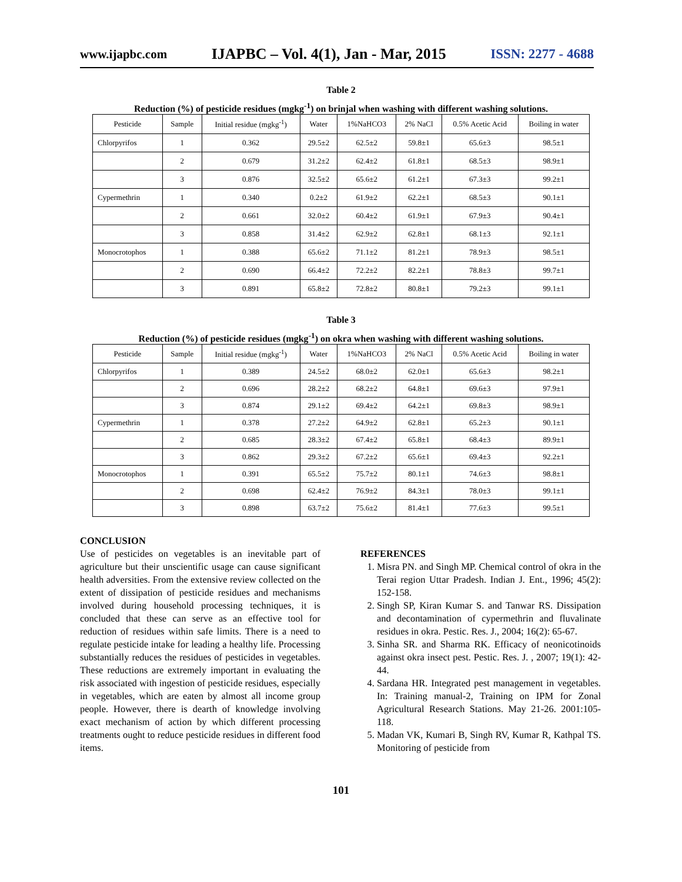www.ijapbc.com IJAPBC – Vol. 4(1), Jan - Mar, 2015 ISSN: 2277 - 4688
Table 2
Reduction (%) of pesticide residues (mgkg<sup>-1</sup>) on brinjal when washing with different washing solutions.
| Pesticide | Sample | Initial residue (mgkg<sup>-1</sup>) | Water | 1%NaHCO3 | 2% NaCl | 0.5% Acetic Acid | Boiling in water |
| --- | --- | --- | --- | --- | --- | --- | --- |
| Chlorpyrifos | 1 | 0.362 | 29.5±2 | 62.5±2 | 59.8±1 | 65.6±3 | 98.5±1 |
| | 2 | 0.679 | 31.2±2 | 62.4±2 | 61.8±1 | 68.5±3 | 98.9±1 |
| | 3 | 0.876 | 32.5±2 | 65.6±2 | 61.2±1 | 67.3±3 | 99.2±1 |
| Cypermethrin | 1 | 0.340 | 0.2±2 | 61.9±2 | 62.2±1 | 68.5±3 | 90.1±1 |
| | 2 | 0.661 | 32.0±2 | 60.4±2 | 61.9±1 | 67.9±3 | 90.4±1 |
| | 3 | 0.858 | 31.4±2 | 62.9±2 | 62.8±1 | 68.1±3 | 92.1±1 |
| Monocrotophos | 1 | 0.388 | 65.6±2 | 71.1±2 | 81.2±1 | 78.9±3 | 98.5±1 |
| | 2 | 0.690 | 66.4±2 | 72.2±2 | 82.2±1 | 78.8±3 | 99.7±1 |
| | 3 | 0.891 | 65.8±2 | 72.8±2 | 80.8±1 | 79.2±3 | 99.1±1 |
Table 3
Reduction (%) of pesticide residues (mgkg<sup>-1</sup>) on okra when washing with different washing solutions.
| Pesticide | Sample | Initial residue (mgkg<sup>-1</sup>) | Water | 1%NaHCO3 | 2% NaCl | 0.5% Acetic Acid | Boiling in water |
| --- | --- | --- | --- | --- | --- | --- | --- |
| Chlorpyrifos | 1 | 0.389 | 24.5±2 | 68.0±2 | 62.0±1 | 65.6±3 | 98.2±1 |
| | 2 | 0.696 | 28.2±2 | 68.2±2 | 64.8±1 | 69.6±3 | 97.9±1 |
| | 3 | 0.874 | 29.1±2 | 69.4±2 | 64.2±1 | 69.8±3 | 98.9±1 |
| Cypermethrin | 1 | 0.378 | 27.2±2 | 64.9±2 | 62.8±1 | 65.2±3 | 90.1±1 |
| | 2 | 0.685 | 28.3±2 | 67.4±2 | 65.8±1 | 68.4±3 | 89.9±1 |
| | 3 | 0.862 | 29.3±2 | 67.2±2 | 65.6±1 | 69.4±3 | 92.2±1 |
| Monocrotophos | 1 | 0.391 | 65.5±2 | 75.7±2 | 80.1±1 | 74.6±3 | 98.8±1 |
| | 2 | 0.698 | 62.4±2 | 76.9±2 | 84.3±1 | 78.0±3 | 99.1±1 |
| | 3 | 0.898 | 63.7±2 | 75.6±2 | 81.4±1 | 77.6±3 | 99.5±1 |
CONCLUSION
Use of pesticides on vegetables is an inevitable part of agriculture but their unscientific usage can cause significant health adversities. From the extensive review collected on the extent of dissipation of pesticide residues and mechanisms involved during household processing techniques, it is concluded that these can serve as an effective tool for reduction of residues within safe limits. There is a need to regulate pesticide intake for leading a healthy life. Processing substantially reduces the residues of pesticides in vegetables. These reductions are extremely important in evaluating the risk associated with ingestion of pesticide residues, especially in vegetables, which are eaten by almost all income group people. However, there is dearth of knowledge involving exact mechanism of action by which different processing treatments ought to reduce pesticide residues in different food items.
REFERENCES
1. Misra PN. and Singh MP. Chemical control of okra in the Terai region Uttar Pradesh. Indian J. Ent., 1996; 45(2): 152-158.
2. Singh SP, Kiran Kumar S. and Tanwar RS. Dissipation and decontamination of cypermethrin and fluvalinate residues in okra. Pestic. Res. J., 2004; 16(2): 65-67.
3. Sinha SR. and Sharma RK. Efficacy of neonicotinoids against okra insect pest. Pestic. Res. J. , 2007; 19(1): 42-44.
4. Sardana HR. Integrated pest management in vegetables. In: Training manual-2, Training on IPM for Zonal Agricultural Research Stations. May 21-26. 2001:105-118.
5. Madan VK, Kumari B, Singh RV, Kumar R, Kathpal TS. Monitoring of pesticide from
101